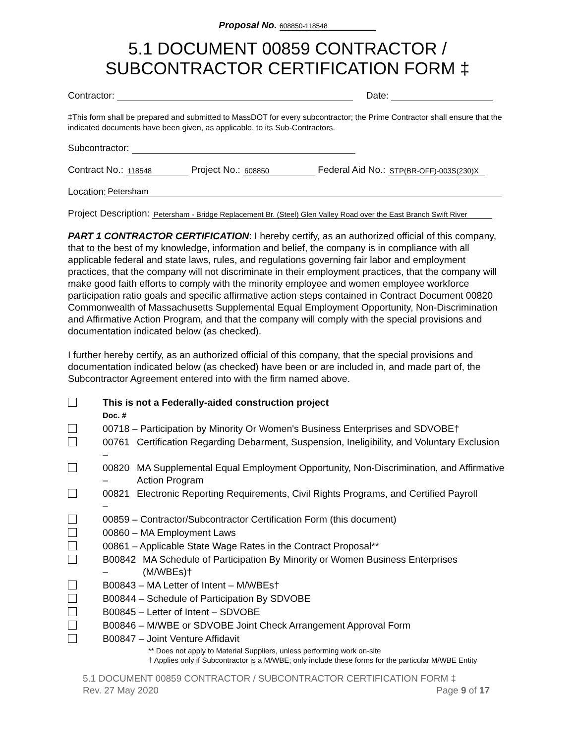Proposal No. 608850-118548
5.1 DOCUMENT 00859 CONTRACTOR /
SUBCONTRACTOR CERTIFICATION FORM ‡
Contractor: Date:
‡This form shall be prepared and submitted to MassDOT for every subcontractor; the Prime Contractor shall ensure that the indicated documents have been given, as applicable, to its Sub-Contractors.
Subcontractor:
Contract No.: 118548 Project No.: 608850 Federal Aid No.: STP(BR-OFF)-003S(230)X
Location: Petersham
Project Description: Petersham - Bridge Replacement Br. (Steel) Glen Valley Road over the East Branch Swift River
PART 1 CONTRACTOR CERTIFICATION: I hereby certify, as an authorized official of this company, that to the best of my knowledge, information and belief, the company is in compliance with all applicable federal and state laws, rules, and regulations governing fair labor and employment practices, that the company will not discriminate in their employment practices, that the company will make good faith efforts to comply with the minority employee and women employee workforce participation ratio goals and specific affirmative action steps contained in Contract Document 00820 Commonwealth of Massachusetts Supplemental Equal Employment Opportunity, Non-Discrimination and Affirmative Action Program, and that the company will comply with the special provisions and documentation indicated below (as checked).
I further hereby certify, as an authorized official of this company, that the special provisions and documentation indicated below (as checked) have been or are included in, and made part of, the Subcontractor Agreement entered into with the firm named above.
This is not a Federally-aided construction project
Doc. #
00718 – Participation by Minority Or Women's Business Enterprises and SDVOBE†
00761 – Certification Regarding Debarment, Suspension, Ineligibility, and Voluntary Exclusion
00820 – MA Supplemental Equal Employment Opportunity, Non-Discrimination, and Affirmative Action Program
00821 – Electronic Reporting Requirements, Civil Rights Programs, and Certified Payroll
00859 – Contractor/Subcontractor Certification Form (this document)
00860 – MA Employment Laws
00861 – Applicable State Wage Rates in the Contract Proposal**
B00842 – MA Schedule of Participation By Minority or Women Business Enterprises (M/WBEs)†
B00843 – MA Letter of Intent – M/WBEs†
B00844 – Schedule of Participation By SDVOBE
B00845 – Letter of Intent – SDVOBE
B00846 – M/WBE or SDVOBE Joint Check Arrangement Approval Form
B00847 – Joint Venture Affidavit
** Does not apply to Material Suppliers, unless performing work on-site
† Applies only if Subcontractor is a M/WBE; only include these forms for the particular M/WBE Entity
5.1 DOCUMENT 00859 CONTRACTOR / SUBCONTRACTOR CERTIFICATION FORM ‡
Rev. 27 May 2020 Page 9 of 17